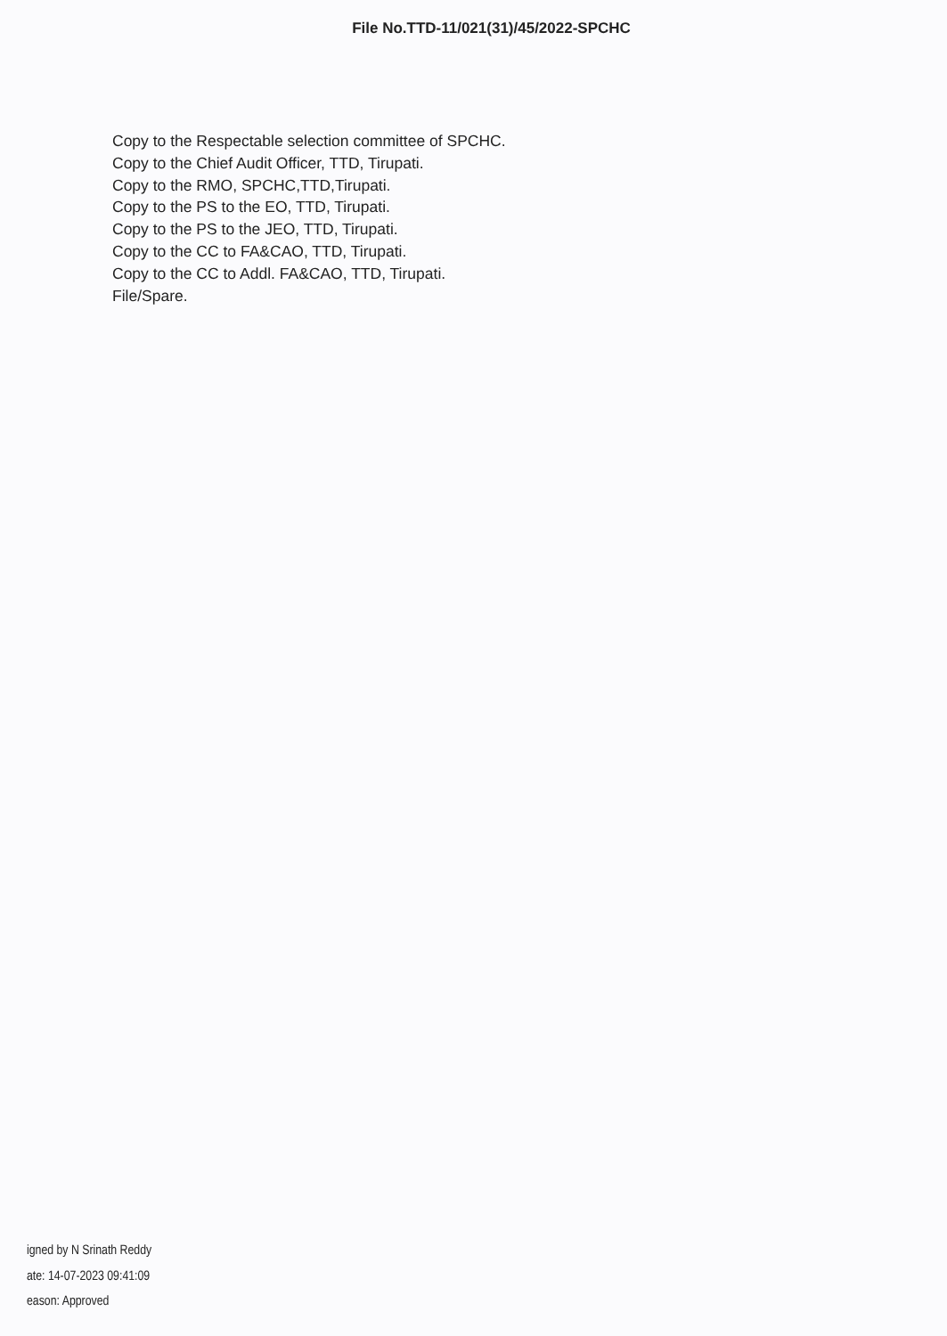File No.TTD-11/021(31)/45/2022-SPCHC
Copy to the Respectable selection committee of SPCHC.
Copy to the Chief Audit Officer, TTD, Tirupati.
Copy to the RMO, SPCHC,TTD,Tirupati.
Copy to the PS to the EO, TTD, Tirupati.
Copy to the PS to the JEO, TTD, Tirupati.
Copy to the CC to FA&CAO, TTD, Tirupati.
Copy to the CC to Addl. FA&CAO, TTD, Tirupati.
File/Spare.
igned by N Srinath Reddy
ate: 14-07-2023 09:41:09
eason: Approved